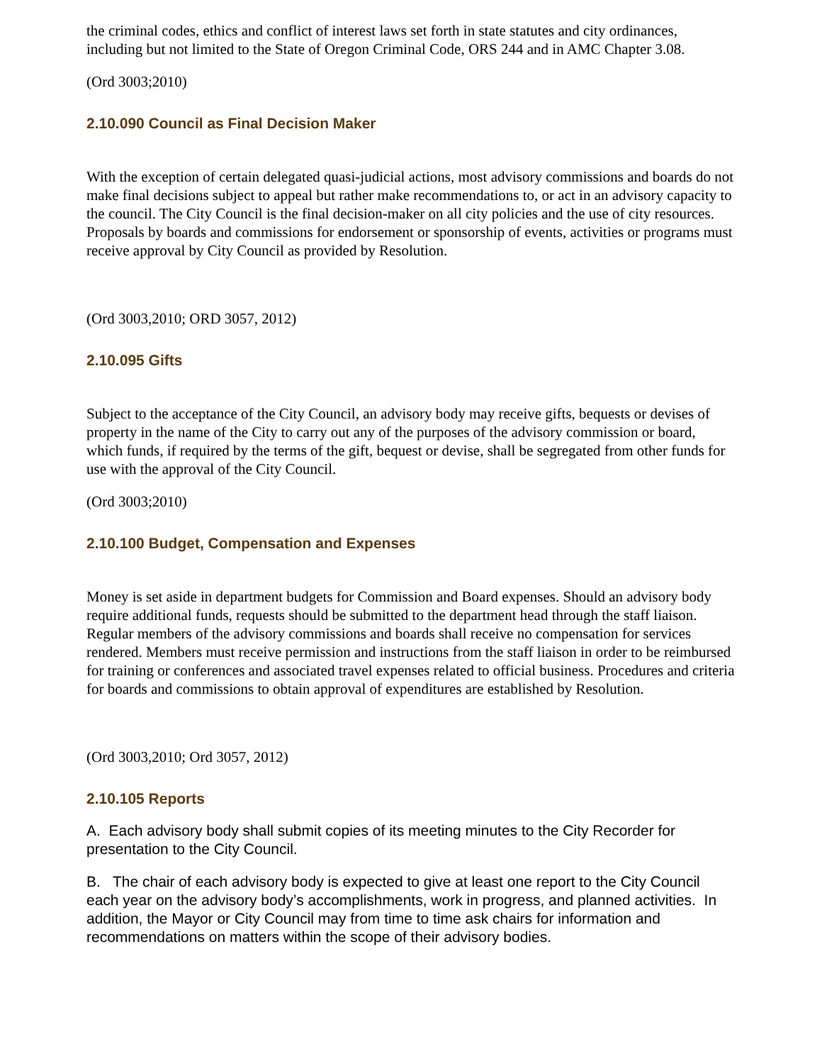the criminal codes, ethics and conflict of interest laws set forth in state statutes and city ordinances, including but not limited to the State of Oregon Criminal Code, ORS 244 and in AMC Chapter 3.08.
(Ord 3003;2010)
2.10.090 Council as Final Decision Maker
With the exception of certain delegated quasi-judicial actions, most advisory commissions and boards do not make final decisions subject to appeal but rather make recommendations to, or act in an advisory capacity to the council. The City Council is the final decision-maker on all city policies and the use of city resources. Proposals by boards and commissions for endorsement or sponsorship of events, activities or programs must receive approval by City Council as provided by Resolution.
(Ord 3003,2010; ORD 3057, 2012)
2.10.095 Gifts
Subject to the acceptance of the City Council, an advisory body may receive gifts, bequests or devises of property in the name of the City to carry out any of the purposes of the advisory commission or board, which funds, if required by the terms of the gift, bequest or devise, shall be segregated from other funds for use with the approval of the City Council.
(Ord 3003;2010)
2.10.100 Budget, Compensation and Expenses
Money is set aside in department budgets for Commission and Board expenses. Should an advisory body require additional funds, requests should be submitted to the department head through the staff liaison. Regular members of the advisory commissions and boards shall receive no compensation for services rendered. Members must receive permission and instructions from the staff liaison in order to be reimbursed for training or conferences and associated travel expenses related to official business. Procedures and criteria for boards and commissions to obtain approval of expenditures are established by Resolution.
(Ord 3003,2010; Ord 3057, 2012)
2.10.105 Reports
A. Each advisory body shall submit copies of its meeting minutes to the City Recorder for presentation to the City Council.
B. The chair of each advisory body is expected to give at least one report to the City Council each year on the advisory body’s accomplishments, work in progress, and planned activities. In addition, the Mayor or City Council may from time to time ask chairs for information and recommendations on matters within the scope of their advisory bodies.